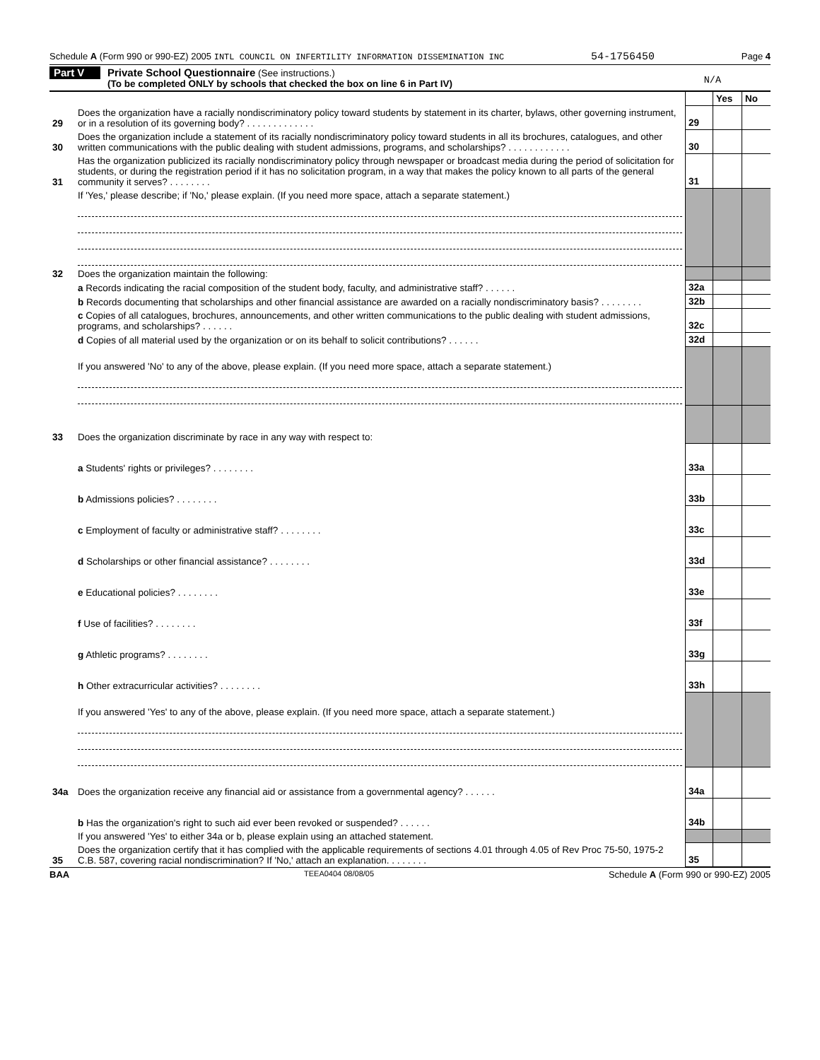Schedule A (Form 990 or 990-EZ) 2005 INTL COUNCIL ON INFERTILITY INFORMATION DISSEMINATION INC 54-1756450 Page 4
Part V
Private School Questionnaire (See instructions.)
(To be completed ONLY by schools that checked the box on line 6 in Part IV)
N/A
| | | | Yes | No |
| 29 | Does the organization have a racially nondiscriminatory policy toward students by statement in its charter, bylaws, other governing instrument, or in a resolution of its governing body? . . . . . . . . . . . . . | 29 | | |
| 30 | Does the organization include a statement of its racially nondiscriminatory policy toward students in all its brochures, catalogues, and other written communications with the public dealing with student admissions, programs, and scholarships? . . . . . . . . . . . . | 30 | | |
| 31 | Has the organization publicized its racially nondiscriminatory policy through newspaper or broadcast media during the period of solicitation for students, or during the registration period if it has no solicitation program, in a way that makes the policy known to all parts of the general community it serves? . . . . . . . . | 31 | | |
| | If 'Yes,' please describe; if 'No,' please explain. (If you need more space, attach a separate statement.) | | | |
| 32 | Does the organization maintain the following: | | | |
| | a Records indicating the racial composition of the student body, faculty, and administrative staff? . . . . . . | 32a | | |
| | b Records documenting that scholarships and other financial assistance are awarded on a racially nondiscriminatory basis? . . . . . . . . | 32b | | |
| | c Copies of all catalogues, brochures, announcements, and other written communications to the public dealing with student admissions, programs, and scholarships? . . . . . . | 32c | | |
| | d Copies of all material used by the organization or on its behalf to solicit contributions? . . . . . . | 32d | | |
| | If you answered 'No' to any of the above, please explain. (If you need more space, attach a separate statement.) | | | |
| 33 | Does the organization discriminate by race in any way with respect to: | | | |
| | a Students' rights or privileges? . . . . . . . . | 33a | | |
| | b Admissions policies? . . . . . . . . | 33b | | |
| | c Employment of faculty or administrative staff? . . . . . . . . | 33c | | |
| | d Scholarships or other financial assistance? . . . . . . . . | 33d | | |
| | e Educational policies? . . . . . . . . | 33e | | |
| | f Use of facilities? . . . . . . . . | 33f | | |
| | g Athletic programs? . . . . . . . . | 33g | | |
| | h Other extracurricular activities? . . . . . . . . | 33h | | |
| | If you answered 'Yes' to any of the above, please explain. (If you need more space, attach a separate statement.) | | | |
| 34a | Does the organization receive any financial aid or assistance from a governmental agency? . . . . . . | 34a | | |
| | b Has the organization's right to such aid ever been revoked or suspended? . . . . . . | 34b | | |
| | If you answered 'Yes' to either 34a or b, please explain using an attached statement. | | | |
| 35 | Does the organization certify that it has complied with the applicable requirements of sections 4.01 through 4.05 of Rev Proc 75-50, 1975-2 C.B. 587, covering racial nondiscrimination? If 'No,' attach an explanation. . . . . . . . | 35 | | |
BAA TEEA0404 08/08/05 Schedule A (Form 990 or 990-EZ) 2005